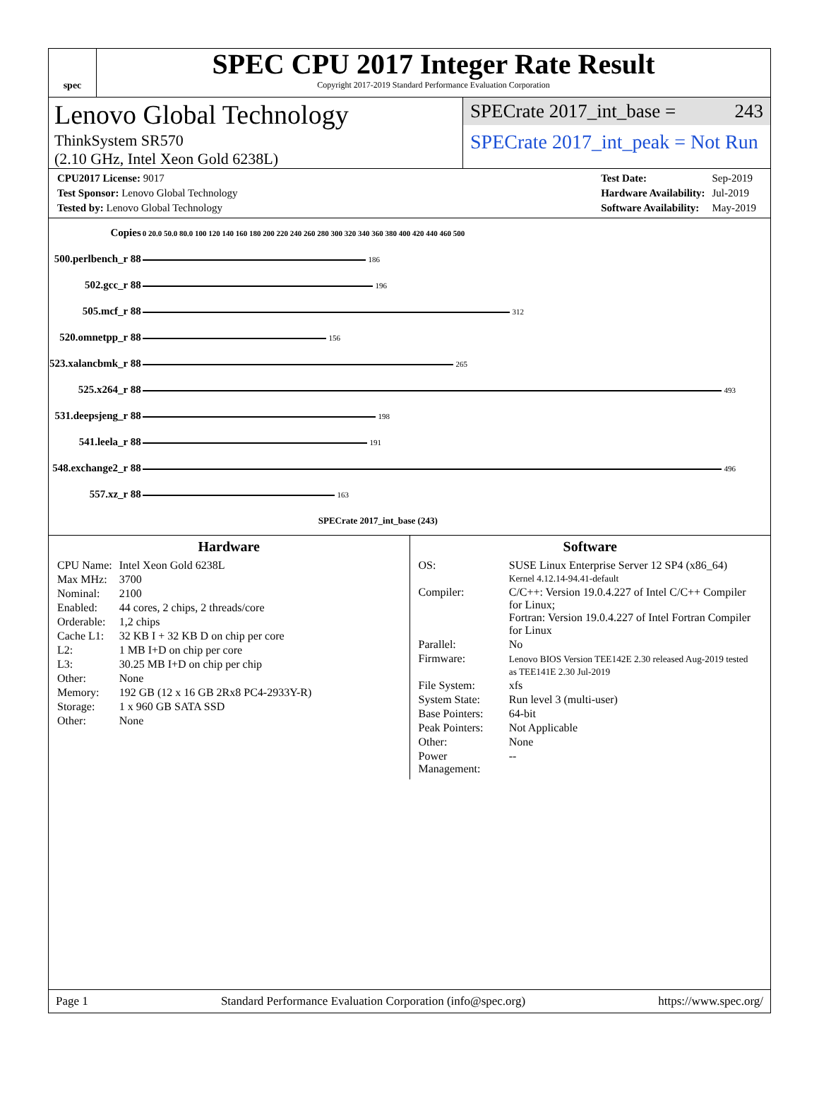spec
SPEC CPU 2017 Integer Rate Result
Copyright 2017-2019 Standard Performance Evaluation Corporation
Lenovo Global Technology
ThinkSystem SR570
(2.10 GHz, Intel Xeon Gold 6238L)
SPECrate 2017_int_base = 243
SPECrate 2017_int_peak = Not Run
| CPU2017 License: 9017 |
| Test Sponsor: Lenovo Global Technology |
| Tested by: Lenovo Global Technology |
| Test Date: | Sep-2019 |
| Hardware Availability: | Jul-2019 |
| Software Availability: | May-2019 |
| Copies | 0 20.0 50.0 80.0 100 120 140 160 180 200 220 240 260 280 300 320 340 360 380 400 420 440 460 500 |
| 500.perlbench_r 88 | 186 |
| 502.gcc_r 88 | 196 |
| 505.mcf_r 88 | 312 |
| 520.omnetpp_r 88 | 156 |
| 523.xalancbmk_r 88 | 265 |
| 525.x264_r 88 | 493 |
| 531.deepsjeng_r 88 | 198 |
| 541.leela_r 88 | 191 |
| 548.exchange2_r 88 | 496 |
| 557.xz_r 88 | 163 |
| | SPECrate 2017_int_base (243) |
Hardware
| CPU Name: | Intel Xeon Gold 6238L |
| Max MHz: | 3700 |
| Nominal: | 2100 |
| Enabled: | 44 cores, 2 chips, 2 threads/core |
| Orderable: | 1,2 chips |
| Cache L1: | 32 KB I + 32 KB D on chip per core |
| L2: | 1 MB I+D on chip per core |
| L3: | 30.25 MB I+D on chip per chip |
| Other: | None |
| Memory: | 192 GB (12 x 16 GB 2Rx8 PC4-2933Y-R) |
| Storage: | 1 x 960 GB SATA SSD |
| Other: | None |
Software
| OS: | SUSE Linux Enterprise Server 12 SP4 (x86_64) Kernel 4.12.14-94.41-default |
| Compiler: | C/C++: Version 19.0.4.227 of Intel C/C++ Compiler for Linux; Fortran: Version 19.0.4.227 of Intel Fortran Compiler for Linux |
| Parallel: | No |
| Firmware: | Lenovo BIOS Version TEE142E 2.30 released Aug-2019 tested as TEE141E 2.30 Jul-2019 |
| File System: | xfs |
| System State: | Run level 3 (multi-user) |
| Base Pointers: | 64-bit |
| Peak Pointers: | Not Applicable |
| Other: | None |
| Power Management: | -- |
Page 1 Standard Performance Evaluation Corporation (info@spec.org) https://www.spec.org/